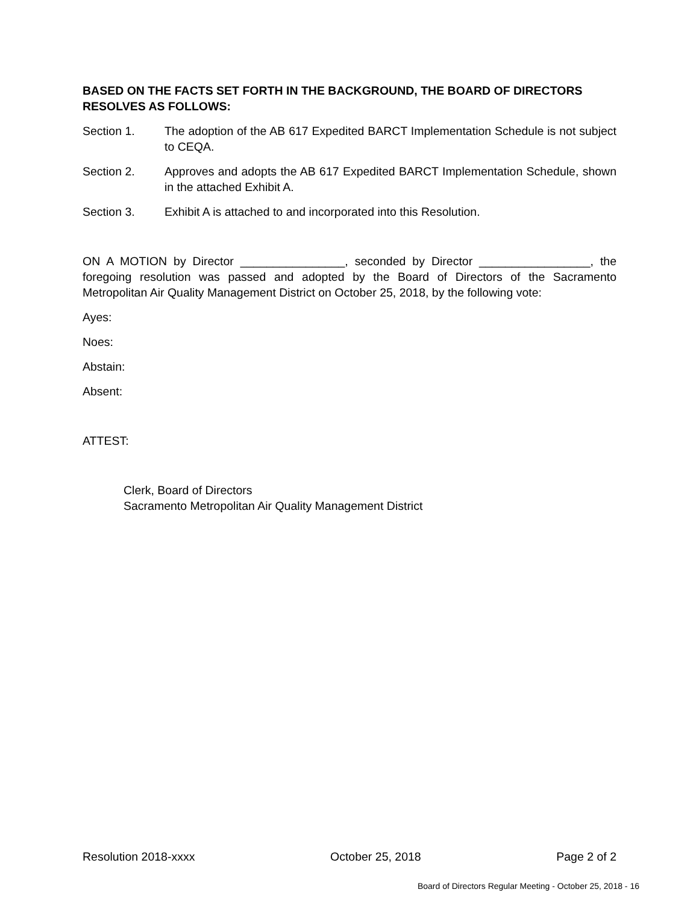BASED ON THE FACTS SET FORTH IN THE BACKGROUND, THE BOARD OF DIRECTORS RESOLVES AS FOLLOWS:
Section 1. The adoption of the AB 617 Expedited BARCT Implementation Schedule is not subject to CEQA.
Section 2. Approves and adopts the AB 617 Expedited BARCT Implementation Schedule, shown in the attached Exhibit A.
Section 3. Exhibit A is attached to and incorporated into this Resolution.
ON A MOTION by Director ________________, seconded by Director _________________, the foregoing resolution was passed and adopted by the Board of Directors of the Sacramento Metropolitan Air Quality Management District on October 25, 2018, by the following vote:
Ayes:
Noes:
Abstain:
Absent:
ATTEST:
Clerk, Board of Directors
Sacramento Metropolitan Air Quality Management District
Resolution 2018-xxxx October 25, 2018 Page 2 of 2
Board of Directors Regular Meeting - October 25, 2018 - 16